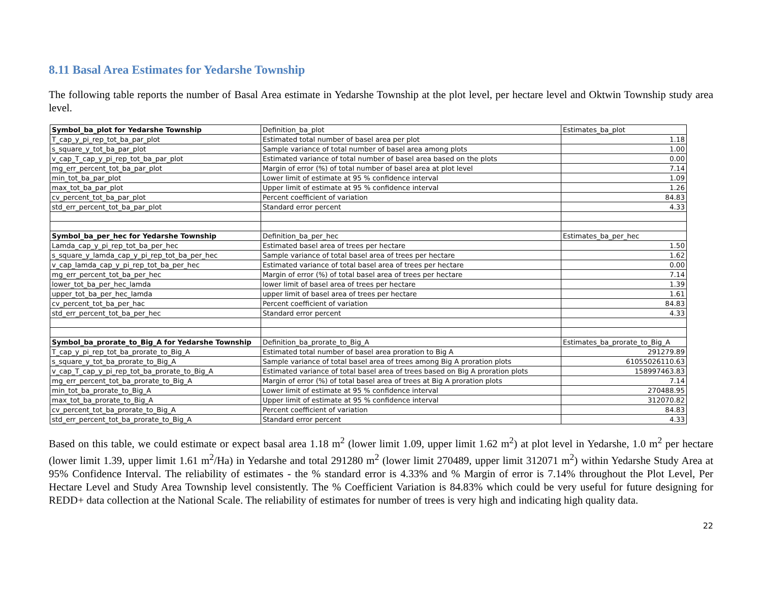8.11 Basal Area Estimates for Yedarshe Township
The following table reports the number of Basal Area estimate in Yedarshe Township at the plot level, per hectare level and Oktwin Township study area level.
| Symbol_ba_plot for Yedarshe Township | Definition_ba_plot | Estimates_ba_plot |
| T_cap_y_pi_rep_tot_ba_par_plot | Estimated total number of basel area per plot | 1.18 |
| s_square_y_tot_ba_par_plot | Sample variance of total number of basel area among plots | 1.00 |
| v_cap_T_cap_y_pi_rep_tot_ba_par_plot | Estimated variance of total number of basel area based on the plots | 0.00 |
| mg_err_percent_tot_ba_par_plot | Margin of error (%) of total number of basel area at plot level | 7.14 |
| min_tot_ba_par_plot | Lower limit of estimate at 95 % confidence interval | 1.09 |
| max_tot_ba_par_plot | Upper limit of estimate at 95 % confidence interval | 1.26 |
| cv_percent_tot_ba_par_plot | Percent coefficient of variation | 84.83 |
| std_err_percent_tot_ba_par_plot | Standard error percent | 4.33 |
| Symbol_ba_per_hec for Yedarshe Township | Definition_ba_per_hec | Estimates_ba_per_hec |
| Lamda_cap_y_pi_rep_tot_ba_per_hec | Estimated basel area of trees per hectare | 1.50 |
| s_square_y_lamda_cap_y_pi_rep_tot_ba_per_hec | Sample variance of total basel area of trees per hectare | 1.62 |
| v_cap_lamda_cap_y_pi_rep_tot_ba_per_hec | Estimated variance of total basel area of trees per hectare | 0.00 |
| mg_err_percent_tot_ba_per_hec | Margin of error (%) of total basel area of trees per hectare | 7.14 |
| lower_tot_ba_per_hec_lamda | lower limit of basel area of trees per hectare | 1.39 |
| upper_tot_ba_per_hec_lamda | upper limit of basel area of trees per hectare | 1.61 |
| cv_percent_tot_ba_per_hac | Percent coefficient of variation | 84.83 |
| std_err_percent_tot_ba_per_hec | Standard error percent | 4.33 |
| Symbol_ba_prorate_to_Big_A for Yedarshe Township | Definition_ba_prorate_to_Big_A | Estimates_ba_prorate_to_Big_A |
| T_cap_y_pi_rep_tot_ba_prorate_to_Big_A | Estimated total number of basel area proration to Big A | 291279.89 |
| s_square_y_tot_ba_prorate_to_Big_A | Sample variance of total basel area of trees among Big A proration plots | 61055026110.63 |
| v_cap_T_cap_y_pi_rep_tot_ba_prorate_to_Big_A | Estimated variance of total basel area of trees based on Big A proration plots | 158997463.83 |
| mg_err_percent_tot_ba_prorate_to_Big_A | Margin of error (%) of total basel area of trees at Big A proration plots | 7.14 |
| min_tot_ba_prorate_to_Big_A | Lower limit of estimate at 95 % confidence interval | 270488.95 |
| max_tot_ba_prorate_to_Big_A | Upper limit of estimate at 95 % confidence interval | 312070.82 |
| cv_percent_tot_ba_prorate_to_Big_A | Percent coefficient of variation | 84.83 |
| std_err_percent_tot_ba_prorate_to_Big_A | Standard error percent | 4.33 |
Based on this table, we could estimate or expect basal area 1.18 m<sup>2</sup> (lower limit 1.09, upper limit 1.62 m<sup>2</sup>) at plot level in Yedarshe, 1.0 m<sup>2</sup> per hectare (lower limit 1.39, upper limit 1.61 m<sup>2</sup>/Ha) in Yedarshe and total 291280 m<sup>2</sup> (lower limit 270489, upper limit 312071 m<sup>2</sup>) within Yedarshe Study Area at 95% Confidence Interval. The reliability of estimates - the % standard error is 4.33% and % Margin of error is 7.14% throughout the Plot Level, Per Hectare Level and Study Area Township level consistently. The % Coefficient Variation is 84.83% which could be very useful for future designing for REDD+ data collection at the National Scale. The reliability of estimates for number of trees is very high and indicating high quality data.
22